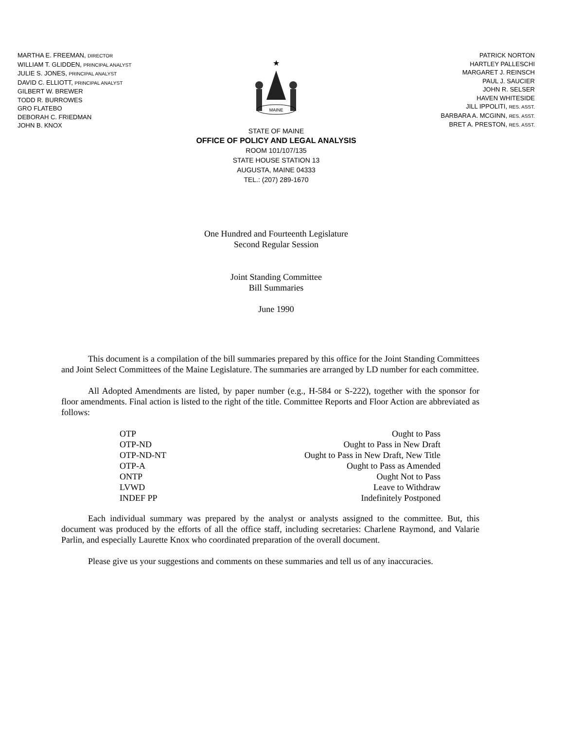MARTHA E. FREEMAN, DIRECTOR
WILLIAM T. GLIDDEN, PRINCIPAL ANALYST
JULIE S. JONES, PRINCIPAL ANALYST
DAVID C. ELLIOTT, PRINCIPAL ANALYST
GILBERT W. BREWER
TODD R. BURROWES
GRO FLATEBO
DEBORAH C. FRIEDMAN
JOHN B. KNOX
★
MAINE
PATRICK NORTON
HARTLEY PALLESCHI
MARGARET J. REINSCH
PAUL J. SAUCIER
JOHN R. SELSER
HAVEN WHITESIDE
JILL IPPOLITI, RES. ASST.
BARBARA A. MCGINN, RES. ASST.
BRET A. PRESTON, RES. ASST.
STATE OF MAINE
OFFICE OF POLICY AND LEGAL ANALYSIS
ROOM 101/107/135
STATE HOUSE STATION 13
AUGUSTA, MAINE 04333
TEL.: (207) 289-1670
One Hundred and Fourteenth Legislature
Second Regular Session
Joint Standing Committee
Bill Summaries
June 1990
This document is a compilation of the bill summaries prepared by this office for the Joint Standing Committees and Joint Select Committees of the Maine Legislature. The summaries are arranged by LD number for each committee.
All Adopted Amendments are listed, by paper number (e.g., H-584 or S-222), together with the sponsor for floor amendments. Final action is listed to the right of the title. Committee Reports and Floor Action are abbreviated as follows:
| OTP | Ought to Pass |
| OTP-ND | Ought to Pass in New Draft |
| OTP-ND-NT | Ought to Pass in New Draft, New Title |
| OTP-A | Ought to Pass as Amended |
| ONTP | Ought Not to Pass |
| LVWD | Leave to Withdraw |
| INDEF PP | Indefinitely Postponed |
Each individual summary was prepared by the analyst or analysts assigned to the committee. But, this document was produced by the efforts of all the office staff, including secretaries: Charlene Raymond, and Valarie Parlin, and especially Laurette Knox who coordinated preparation of the overall document.
Please give us your suggestions and comments on these summaries and tell us of any inaccuracies.